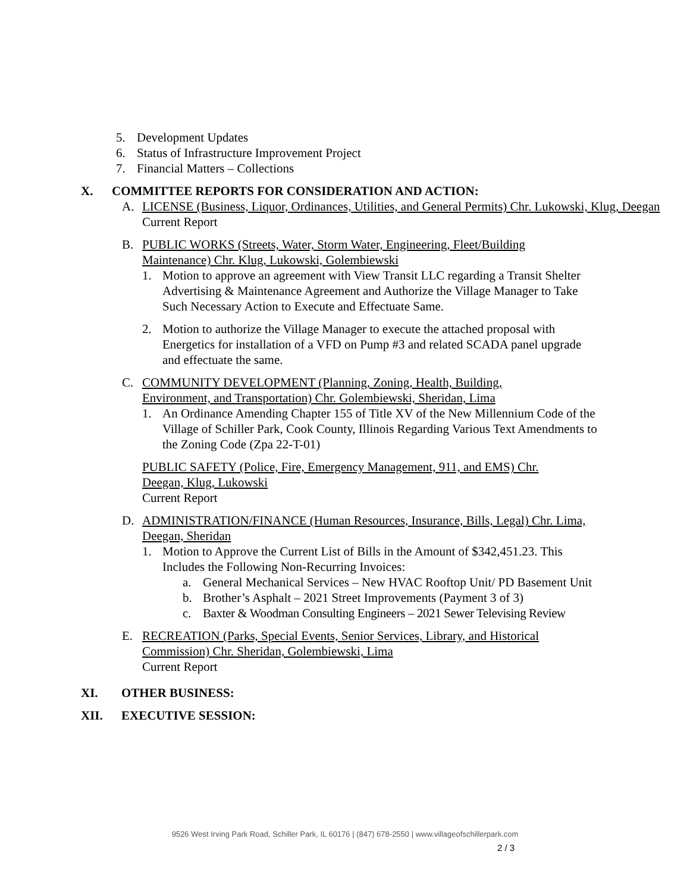5. Development Updates
6. Status of Infrastructure Improvement Project
7. Financial Matters – Collections
X. COMMITTEE REPORTS FOR CONSIDERATION AND ACTION:
A. LICENSE (Business, Liquor, Ordinances, Utilities, and General Permits) Chr. Lukowski, Klug, Deegan
Current Report
B. PUBLIC WORKS (Streets, Water, Storm Water, Engineering, Fleet/Building Maintenance) Chr. Klug, Lukowski, Golembiewski
1. Motion to approve an agreement with View Transit LLC regarding a Transit Shelter Advertising & Maintenance Agreement and Authorize the Village Manager to Take Such Necessary Action to Execute and Effectuate Same.
2. Motion to authorize the Village Manager to execute the attached proposal with Energetics for installation of a VFD on Pump #3 and related SCADA panel upgrade and effectuate the same.
C. COMMUNITY DEVELOPMENT (Planning, Zoning, Health, Building, Environment, and Transportation) Chr. Golembiewski, Sheridan, Lima
1. An Ordinance Amending Chapter 155 of Title XV of the New Millennium Code of the Village of Schiller Park, Cook County, Illinois Regarding Various Text Amendments to the Zoning Code (Zpa 22-T-01)
PUBLIC SAFETY (Police, Fire, Emergency Management, 911, and EMS) Chr. Deegan, Klug, Lukowski
Current Report
D. ADMINISTRATION/FINANCE (Human Resources, Insurance, Bills, Legal) Chr. Lima, Deegan, Sheridan
1. Motion to Approve the Current List of Bills in the Amount of $342,451.23. This Includes the Following Non-Recurring Invoices:
a. General Mechanical Services – New HVAC Rooftop Unit/ PD Basement Unit
b. Brother’s Asphalt – 2021 Street Improvements (Payment 3 of 3)
c. Baxter & Woodman Consulting Engineers – 2021 Sewer Televising Review
E. RECREATION (Parks, Special Events, Senior Services, Library, and Historical Commission) Chr. Sheridan, Golembiewski, Lima
Current Report
XI. OTHER BUSINESS:
XII. EXECUTIVE SESSION:
9526 West Irving Park Road, Schiller Park, IL 60176 | (847) 678-2550 | www.villageofschillerpark.com
2 / 3